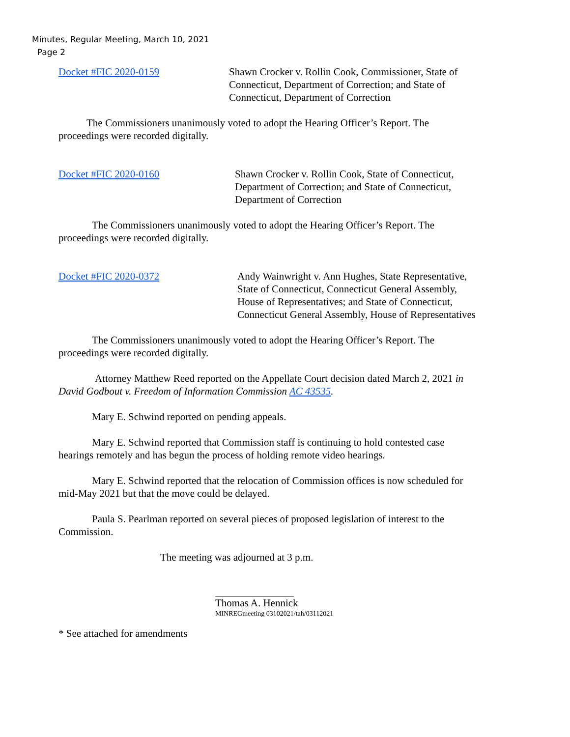Minutes, Regular Meeting, March 10, 2021
Page 2
Docket #FIC 2020-0159 Shawn Crocker v. Rollin Cook, Commissioner, State of Connecticut, Department of Correction; and State of Connecticut, Department of Correction
The Commissioners unanimously voted to adopt the Hearing Officer’s Report. The proceedings were recorded digitally.
Docket #FIC 2020-0160 Shawn Crocker v. Rollin Cook, State of Connecticut, Department of Correction; and State of Connecticut, Department of Correction
The Commissioners unanimously voted to adopt the Hearing Officer’s Report. The proceedings were recorded digitally.
Docket #FIC 2020-0372 Andy Wainwright v. Ann Hughes, State Representative, State of Connecticut, Connecticut General Assembly, House of Representatives; and State of Connecticut, Connecticut General Assembly, House of Representatives
The Commissioners unanimously voted to adopt the Hearing Officer’s Report. The proceedings were recorded digitally.
Attorney Matthew Reed reported on the Appellate Court decision dated March 2, 2021 in David Godbout v. Freedom of Information Commission AC 43535.
Mary E. Schwind reported on pending appeals.
Mary E. Schwind reported that Commission staff is continuing to hold contested case hearings remotely and has begun the process of holding remote video hearings.
Mary E. Schwind reported that the relocation of Commission offices is now scheduled for mid-May 2021 but that the move could be delayed.
Paula S. Pearlman reported on several pieces of proposed legislation of interest to the Commission.
The meeting was adjourned at 3 p.m.
Thomas A. Hennick
MINREGmeeting 03102021/tah/03112021
* See attached for amendments